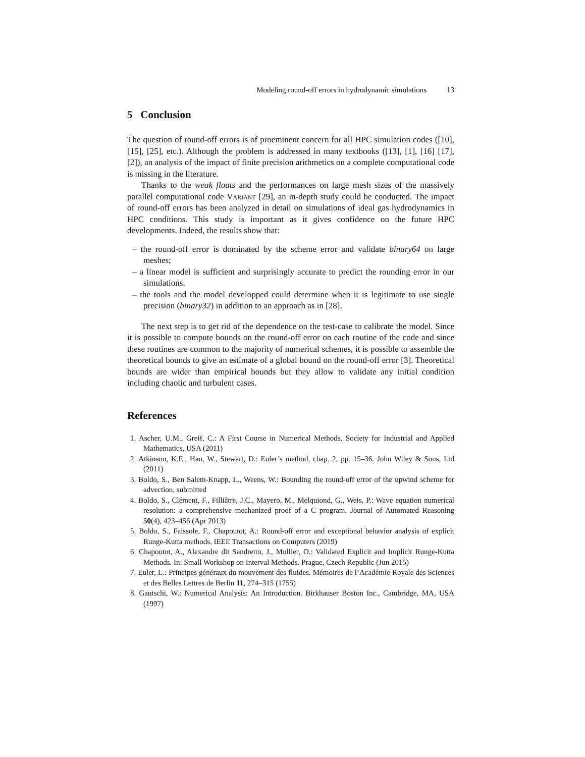Modeling round-off errors in hydrodynamic simulations 13
5 Conclusion
The question of round-off errors is of proeminent concern for all HPC simulation codes ([10], [15], [25], etc.). Although the problem is addressed in many textbooks ([13], [1], [16] [17], [2]), an analysis of the impact of finite precision arithmetics on a complete computational code is missing in the literature.
Thanks to the weak floats and the performances on large mesh sizes of the massively parallel computational code Variant [29], an in-depth study could be conducted. The impact of round-off errors has been analyzed in detail on simulations of ideal gas hydrodynamics in HPC conditions. This study is important as it gives confidence on the future HPC developments. Indeed, the results show that:
– the round-off error is dominated by the scheme error and validate binary64 on large meshes;
– a linear model is sufficient and surprisingly accurate to predict the rounding error in our simulations.
– the tools and the model developped could determine when it is legitimate to use single precision (binary32) in addition to an approach as in [28].
The next step is to get rid of the dependence on the test-case to calibrate the model. Since it is possible to compute bounds on the round-off error on each routine of the code and since these routines are common to the majority of numerical schemes, it is possible to assemble the theoretical bounds to give an estimate of a global bound on the round-off error [3]. Theoretical bounds are wider than empirical bounds but they allow to validate any initial condition including chaotic and turbulent cases.
References
1. Ascher, U.M., Greif, C.: A First Course in Numerical Methods. Society for Industrial and Applied Mathematics, USA (2011)
2. Atkinson, K.E., Han, W., Stewart, D.: Euler’s method, chap. 2, pp. 15–36. John Wiley & Sons, Ltd (2011)
3. Boldo, S., Ben Salem-Knapp, L., Weens, W.: Bounding the round-off error of the upwind scheme for advection, submitted
4. Boldo, S., Clément, F., Filliâtre, J.C., Mayero, M., Melquiond, G., Weis, P.: Wave equation numerical resolution: a comprehensive mechanized proof of a C program. Journal of Automated Reasoning 50(4), 423–456 (Apr 2013)
5. Boldo, S., Faissole, F., Chapoutot, A.: Round-off error and exceptional behavior analysis of explicit Runge-Kutta methods. IEEE Transactions on Computers (2019)
6. Chapoutot, A., Alexandre dit Sandretto, J., Mullier, O.: Validated Explicit and Implicit Runge-Kutta Methods. In: Small Workshop on Interval Methods. Prague, Czech Republic (Jun 2015)
7. Euler, L.: Principes généraux du mouvement des fluides. Mémoires de l’Académie Royale des Sciences et des Belles Lettres de Berlin 11, 274–315 (1755)
8. Gautschi, W.: Numerical Analysis: An Introduction. Birkhauser Boston Inc., Cambridge, MA, USA (1997)